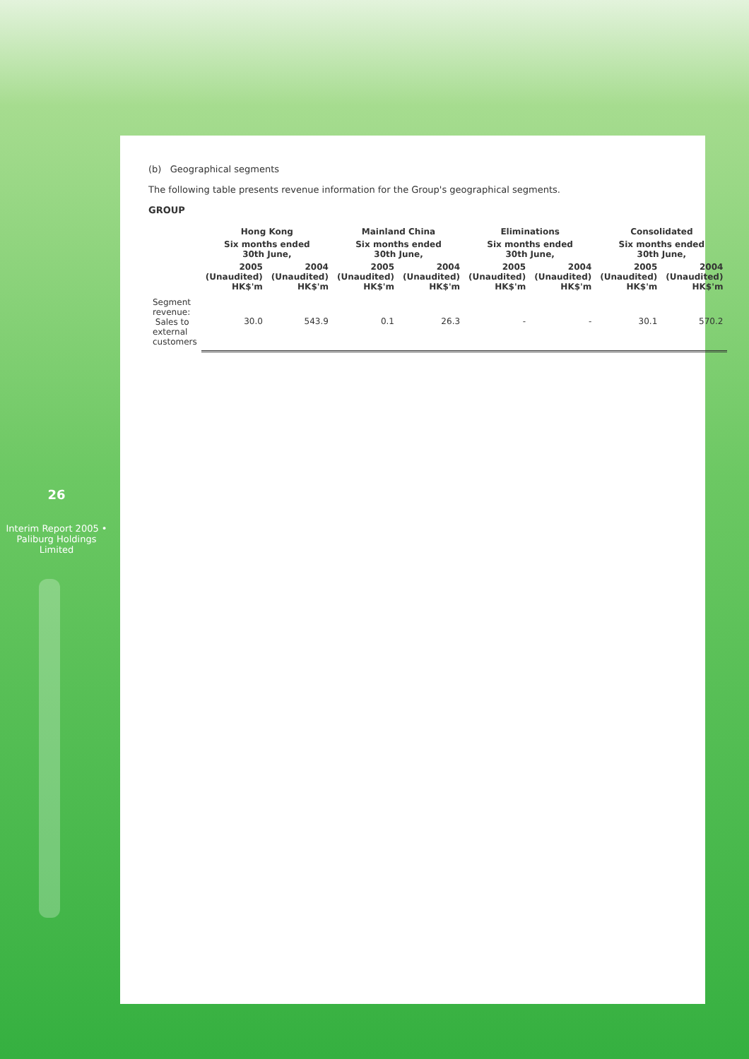26
Interim Report 2005 • Paliburg Holdings Limited
(b) Geographical segments
The following table presents revenue information for the Group's geographical segments.
GROUP
| | Hong Kong | | Mainland China | | Eliminations | | Consolidated | |
| --- | --- | --- | --- | --- | --- | --- | --- | --- |
| | Six months ended 30th June, | | Six months ended 30th June, | | Six months ended 30th June, | | Six months ended 30th June, | |
| | 2005 (Unaudited) HK$'m | 2004 (Unaudited) HK$'m | 2005 (Unaudited) HK$'m | 2004 (Unaudited) HK$'m | 2005 (Unaudited) HK$'m | 2004 (Unaudited) HK$'m | 2005 (Unaudited) HK$'m | 2004 (Unaudited) HK$'m |
| Segment revenue: Sales to external customers | 30.0 | 543.9 | 0.1 | 26.3 | - | - | 30.1 | 570.2 |